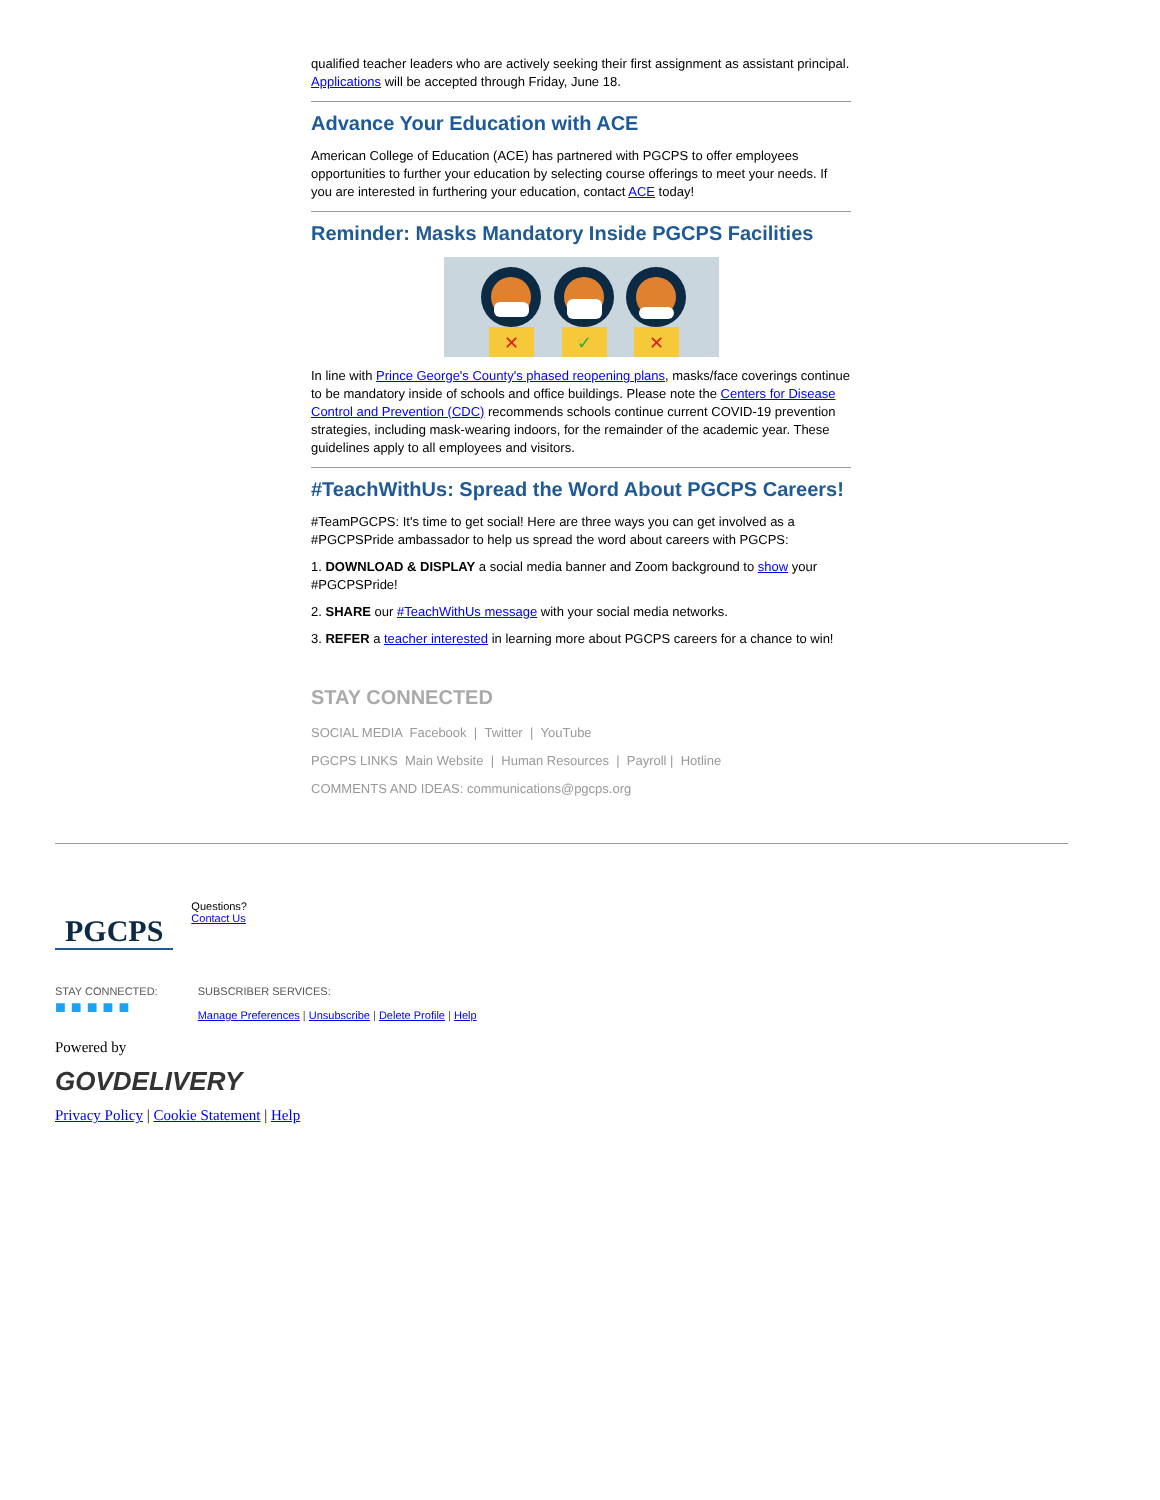qualified teacher leaders who are actively seeking their first assignment as assistant principal. Applications will be accepted through Friday, June 18.
Advance Your Education with ACE
American College of Education (ACE) has partnered with PGCPS to offer employees opportunities to further your education by selecting course offerings to meet your needs. If you are interested in furthering your education, contact ACE today!
Reminder: Masks Mandatory Inside PGCPS Facilities
✕
✓
✕
In line with Prince George's County's phased reopening plans, masks/face coverings continue to be mandatory inside of schools and office buildings. Please note the Centers for Disease Control and Prevention (CDC) recommends schools continue current COVID-19 prevention strategies, including mask-wearing indoors, for the remainder of the academic year. These guidelines apply to all employees and visitors.
#TeachWithUs: Spread the Word About PGCPS Careers!
#TeamPGCPS: It's time to get social! Here are three ways you can get involved as a #PGCPSPride ambassador to help us spread the word about careers with PGCPS:
1. DOWNLOAD & DISPLAY a social media banner and Zoom background to show your #PGCPSPride!
2. SHARE our #TeachWithUs message with your social media networks.
3. REFER a teacher interested in learning more about PGCPS careers for a chance to win!
STAY CONNECTED
SOCIAL MEDIA Facebook | Twitter | YouTube
PGCPS LINKS Main Website | Human Resources | Payroll | Hotline
COMMENTS AND IDEAS: communications@pgcps.org
PGCPS
Questions?
Contact Us
STAY CONNECTED:
■ ■ ■ ■ ■
SUBSCRIBER SERVICES:
Manage Preferences | Unsubscribe | Delete Profile | Help
Powered by
GOVDELIVERY
Privacy Policy | Cookie Statement | Help